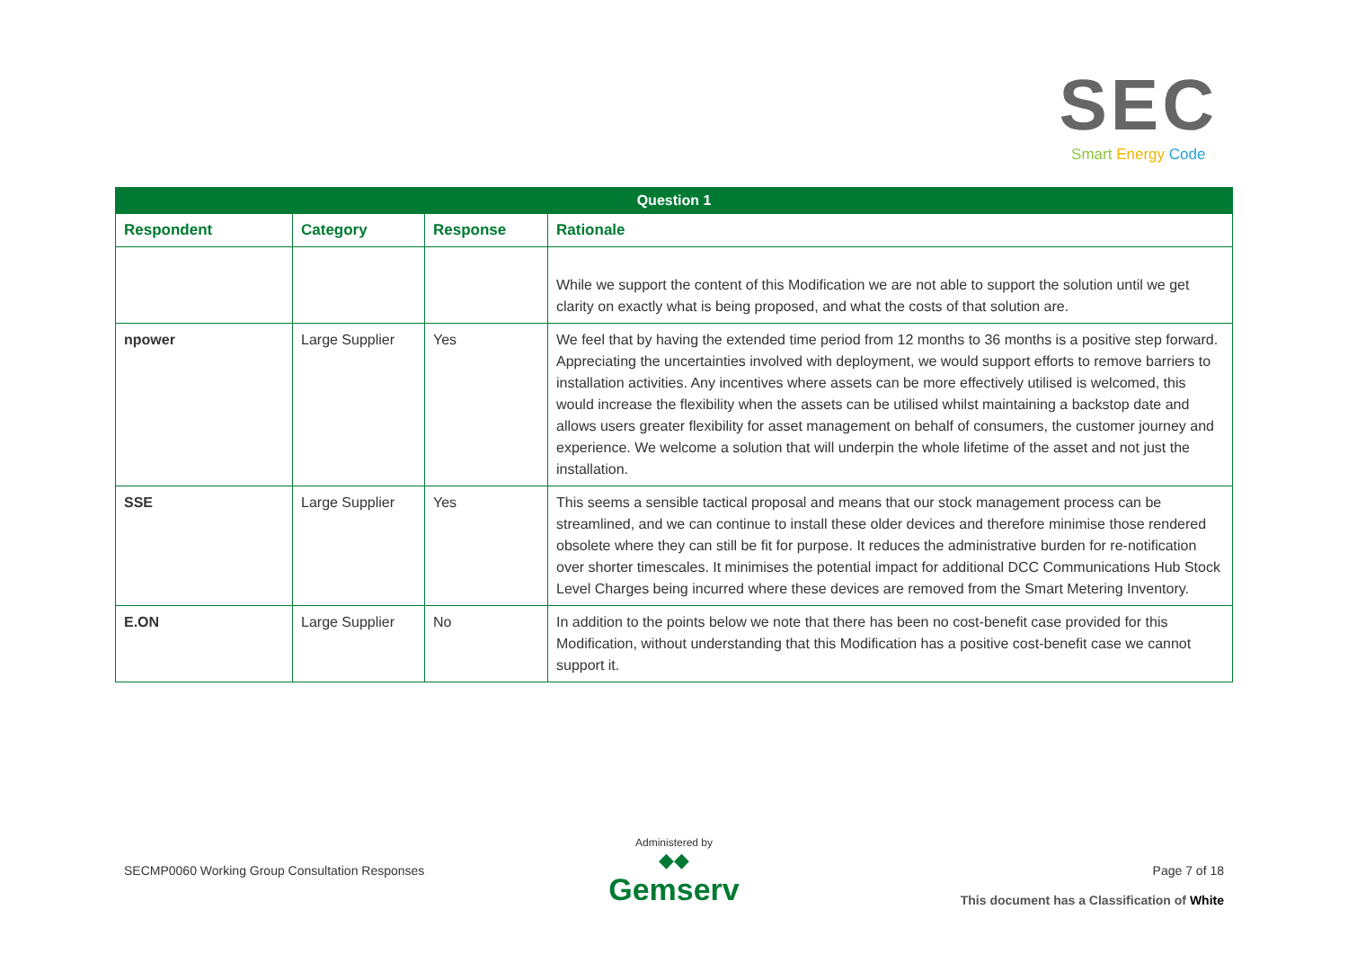SEC
Smart Energy Code
| Question 1 | | | |
| --- | --- | --- | --- |
| Respondent | Category | Response | Rationale |
| | | | While we support the content of this Modification we are not able to support the solution until we get clarity on exactly what is being proposed, and what the costs of that solution are. |
| npower | Large Supplier | Yes | We feel that by having the extended time period from 12 months to 36 months is a positive step forward. Appreciating the uncertainties involved with deployment, we would support efforts to remove barriers to installation activities. Any incentives where assets can be more effectively utilised is welcomed, this would increase the flexibility when the assets can be utilised whilst maintaining a backstop date and allows users greater flexibility for asset management on behalf of consumers, the customer journey and experience. We welcome a solution that will underpin the whole lifetime of the asset and not just the installation. |
| SSE | Large Supplier | Yes | This seems a sensible tactical proposal and means that our stock management process can be streamlined, and we can continue to install these older devices and therefore minimise those rendered obsolete where they can still be fit for purpose. It reduces the administrative burden for re-notification over shorter timescales. It minimises the potential impact for additional DCC Communications Hub Stock Level Charges being incurred where these devices are removed from the Smart Metering Inventory. |
| E.ON | Large Supplier | No | In addition to the points below we note that there has been no cost-benefit case provided for this Modification, without understanding that this Modification has a positive cost-benefit case we cannot support it. |
SECMP0060 Working Group Consultation Responses
Administered by
◆◆
Gemserv
Page 7 of 18
This document has a Classification of White